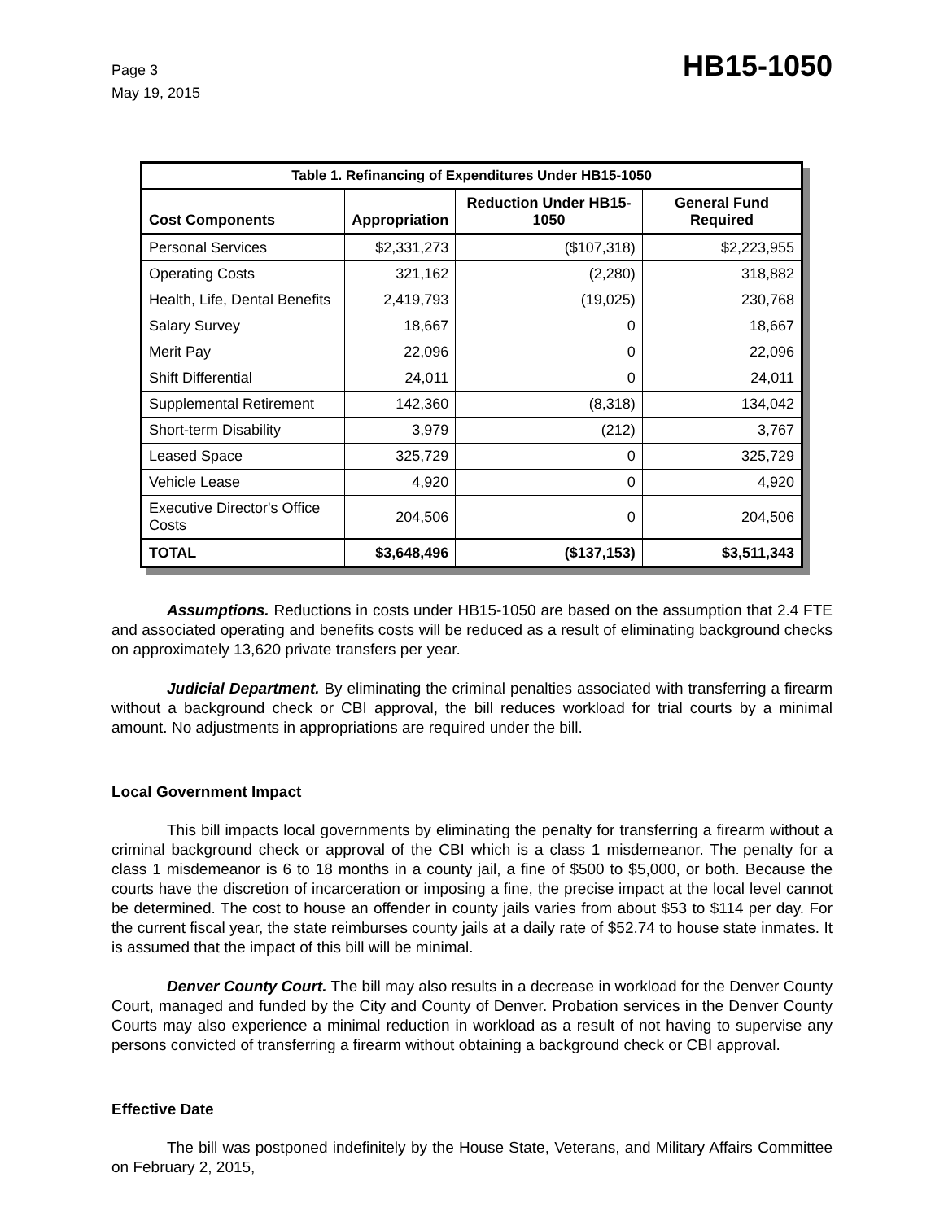Page 3
May 19, 2015
HB15-1050
| Table 1. Refinancing of Expenditures Under HB15-1050 | | | |
| --- | --- | --- | --- |
| Cost Components | Appropriation | Reduction Under HB15-1050 | General Fund Required |
| Personal Services | $2,331,273 | ($107,318) | $2,223,955 |
| Operating Costs | 321,162 | (2,280) | 318,882 |
| Health, Life, Dental Benefits | 2,419,793 | (19,025) | 230,768 |
| Salary Survey | 18,667 | 0 | 18,667 |
| Merit Pay | 22,096 | 0 | 22,096 |
| Shift Differential | 24,011 | 0 | 24,011 |
| Supplemental Retirement | 142,360 | (8,318) | 134,042 |
| Short-term Disability | 3,979 | (212) | 3,767 |
| Leased Space | 325,729 | 0 | 325,729 |
| Vehicle Lease | 4,920 | 0 | 4,920 |
| Executive Director's Office Costs | 204,506 | 0 | 204,506 |
| TOTAL | $3,648,496 | ($137,153) | $3,511,343 |
Assumptions. Reductions in costs under HB15-1050 are based on the assumption that 2.4 FTE and associated operating and benefits costs will be reduced as a result of eliminating background checks on approximately 13,620 private transfers per year.
Judicial Department. By eliminating the criminal penalties associated with transferring a firearm without a background check or CBI approval, the bill reduces workload for trial courts by a minimal amount. No adjustments in appropriations are required under the bill.
Local Government Impact
This bill impacts local governments by eliminating the penalty for transferring a firearm without a criminal background check or approval of the CBI which is a class 1 misdemeanor. The penalty for a class 1 misdemeanor is 6 to 18 months in a county jail, a fine of $500 to $5,000, or both. Because the courts have the discretion of incarceration or imposing a fine, the precise impact at the local level cannot be determined. The cost to house an offender in county jails varies from about $53 to $114 per day. For the current fiscal year, the state reimburses county jails at a daily rate of $52.74 to house state inmates. It is assumed that the impact of this bill will be minimal.
Denver County Court. The bill may also results in a decrease in workload for the Denver County Court, managed and funded by the City and County of Denver. Probation services in the Denver County Courts may also experience a minimal reduction in workload as a result of not having to supervise any persons convicted of transferring a firearm without obtaining a background check or CBI approval.
Effective Date
The bill was postponed indefinitely by the House State, Veterans, and Military Affairs Committee on February 2, 2015,